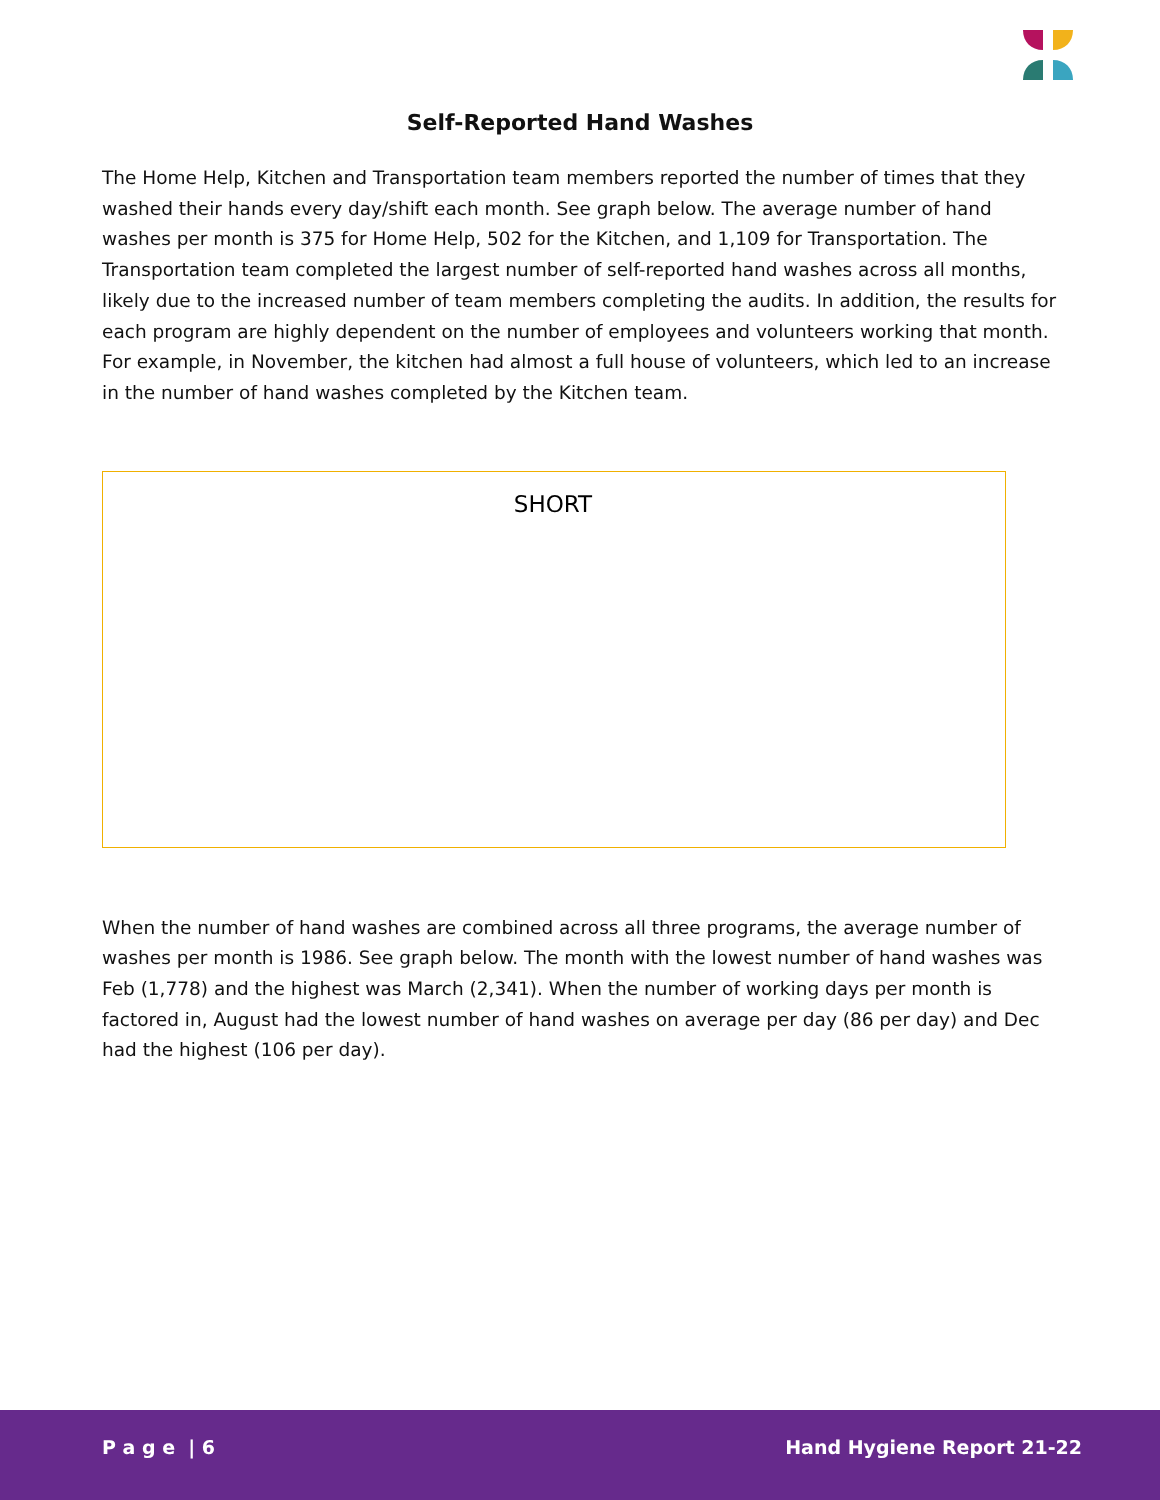Self-Reported Hand Washes
The Home Help, Kitchen and Transportation team members reported the number of times that they washed their hands every day/shift each month. See graph below. The average number of hand washes per month is 375 for Home Help, 502 for the Kitchen, and 1,109 for Transportation. The Transportation team completed the largest number of self-reported hand washes across all months, likely due to the increased number of team members completing the audits. In addition, the results for each program are highly dependent on the number of employees and volunteers working that month. For example, in November, the kitchen had almost a full house of volunteers, which led to an increase in the number of hand washes completed by the Kitchen team.
SHORT
When the number of hand washes are combined across all three programs, the average number of washes per month is 1986. See graph below. The month with the lowest number of hand washes was Feb (1,778) and the highest was March (2,341). When the number of working days per month is factored in, August had the lowest number of hand washes on average per day (86 per day) and Dec had the highest (106 per day).
P a g e | 6 Hand Hygiene Report 21-22